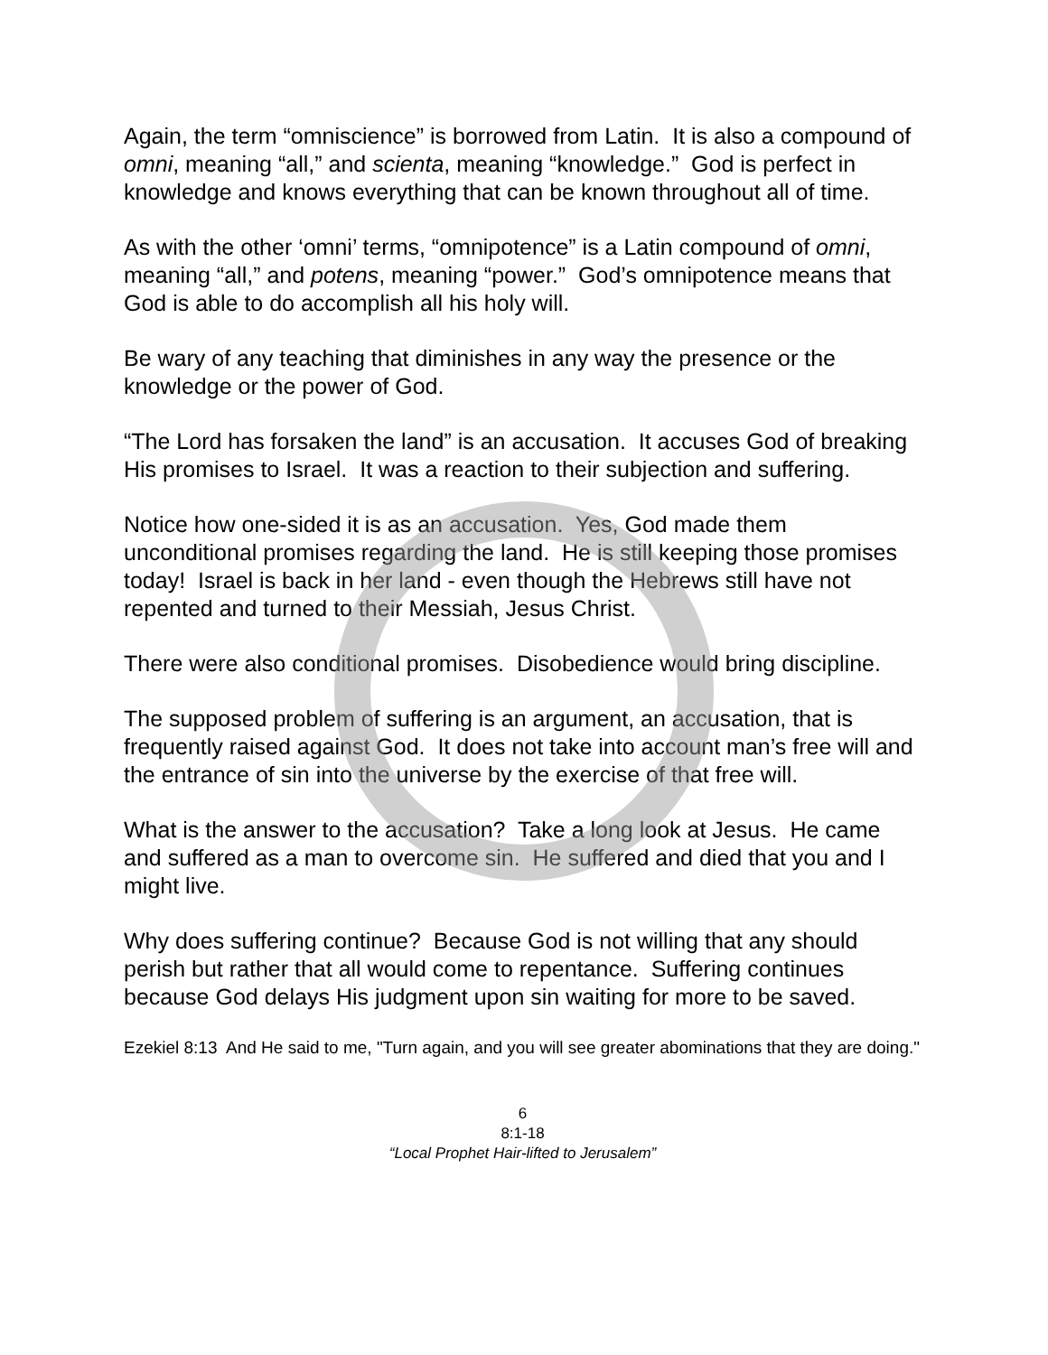Again, the term “omniscience” is borrowed from Latin. It is also a compound of omni, meaning “all,” and scienta, meaning “knowledge.” God is perfect in knowledge and knows everything that can be known throughout all of time.
As with the other ‘omni’ terms, “omnipotence” is a Latin compound of omni, meaning “all,” and potens, meaning “power.” God’s omnipotence means that God is able to do accomplish all his holy will.
Be wary of any teaching that diminishes in any way the presence or the knowledge or the power of God.
“The Lord has forsaken the land” is an accusation. It accuses God of breaking His promises to Israel. It was a reaction to their subjection and suffering.
Notice how one-sided it is as an accusation. Yes, God made them unconditional promises regarding the land. He is still keeping those promises today! Israel is back in her land - even though the Hebrews still have not repented and turned to their Messiah, Jesus Christ.
There were also conditional promises. Disobedience would bring discipline.
The supposed problem of suffering is an argument, an accusation, that is frequently raised against God. It does not take into account man’s free will and the entrance of sin into the universe by the exercise of that free will.
What is the answer to the accusation? Take a long look at Jesus. He came and suffered as a man to overcome sin. He suffered and died that you and I might live.
Why does suffering continue? Because God is not willing that any should perish but rather that all would come to repentance. Suffering continues because God delays His judgment upon sin waiting for more to be saved.
Ezekiel 8:13 And He said to me, "Turn again, and you will see greater abominations that they are doing."
6
8:1-18
“Local Prophet Hair-lifted to Jerusalem”